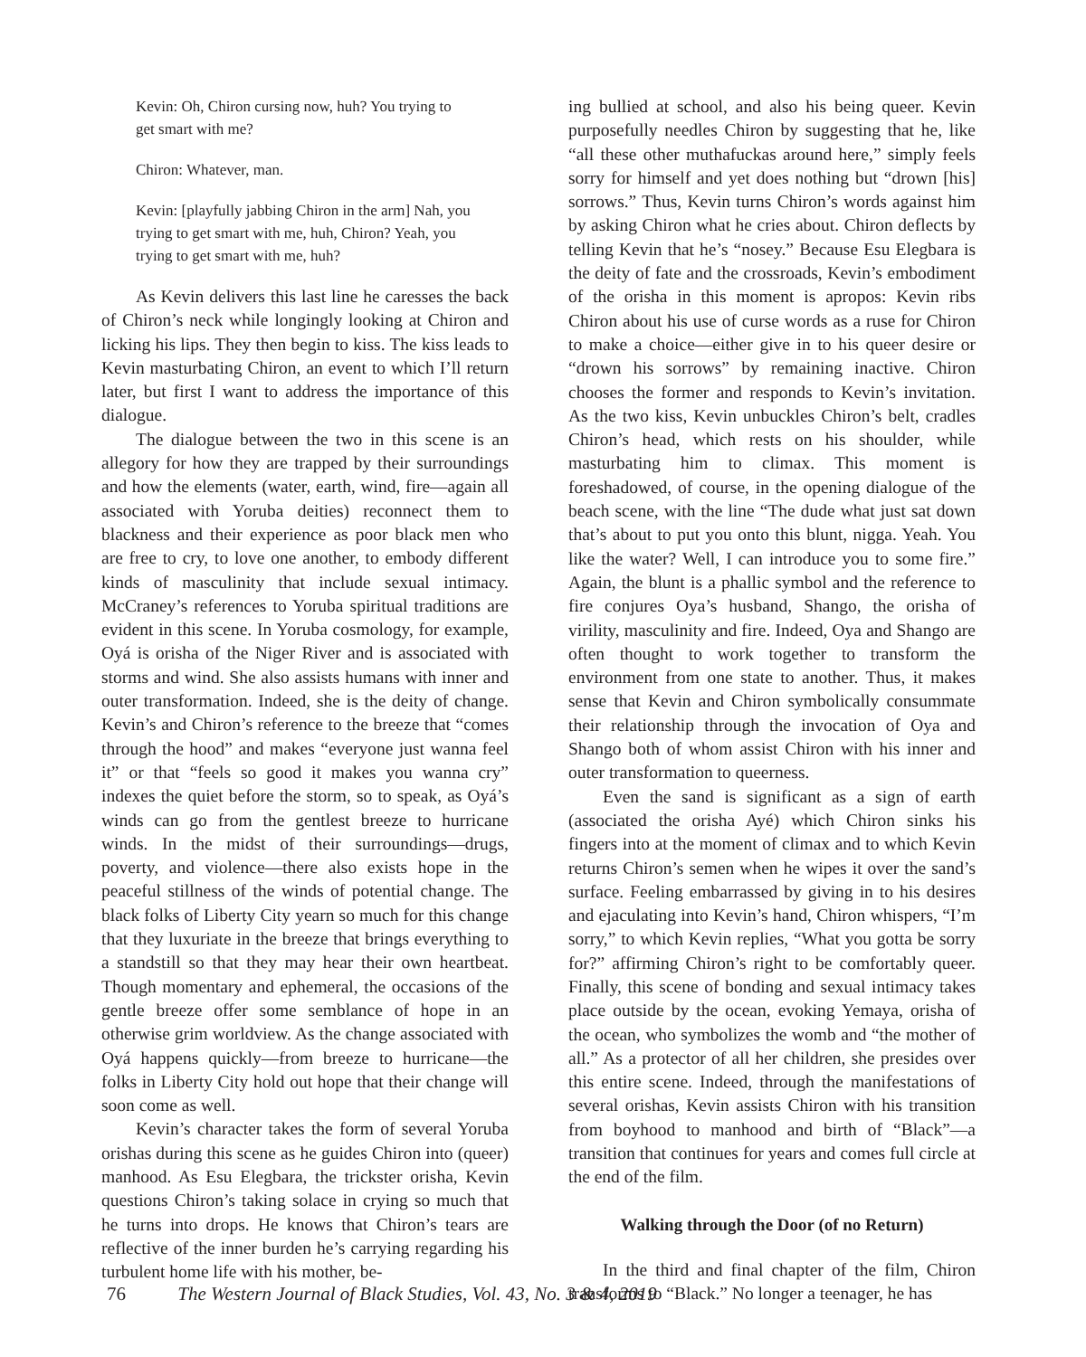Kevin: Oh, Chiron cursing now, huh? You trying to get smart with me?
Chiron: Whatever, man.
Kevin: [playfully jabbing Chiron in the arm] Nah, you trying to get smart with me, huh, Chiron? Yeah, you trying to get smart with me, huh?
As Kevin delivers this last line he caresses the back of Chiron’s neck while longingly looking at Chiron and licking his lips. They then begin to kiss. The kiss leads to Kevin masturbating Chiron, an event to which I’ll return later, but first I want to address the importance of this dialogue.
The dialogue between the two in this scene is an allegory for how they are trapped by their surroundings and how the elements (water, earth, wind, fire—again all associated with Yoruba deities) reconnect them to blackness and their experience as poor black men who are free to cry, to love one another, to embody different kinds of masculinity that include sexual intimacy. McCraney’s references to Yoruba spiritual traditions are evident in this scene. In Yoruba cosmology, for example, Oyá is orisha of the Niger River and is associated with storms and wind. She also assists humans with inner and outer transformation. Indeed, she is the deity of change. Kevin’s and Chiron’s reference to the breeze that “comes through the hood” and makes “everyone just wanna feel it” or that “feels so good it makes you wanna cry” indexes the quiet before the storm, so to speak, as Oyá’s winds can go from the gentlest breeze to hurricane winds. In the midst of their surroundings—drugs, poverty, and violence—there also exists hope in the peaceful stillness of the winds of potential change. The black folks of Liberty City yearn so much for this change that they luxuriate in the breeze that brings everything to a standstill so that they may hear their own heartbeat. Though momentary and ephemeral, the occasions of the gentle breeze offer some semblance of hope in an otherwise grim worldview. As the change associated with Oyá happens quickly—from breeze to hurricane—the folks in Liberty City hold out hope that their change will soon come as well.
Kevin’s character takes the form of several Yoruba orishas during this scene as he guides Chiron into (queer) manhood. As Esu Elegbara, the trickster orisha, Kevin questions Chiron’s taking solace in crying so much that he turns into drops. He knows that Chiron’s tears are reflective of the inner burden he’s carrying regarding his turbulent home life with his mother, be-
ing bullied at school, and also his being queer. Kevin purposefully needles Chiron by suggesting that he, like “all these other muthafuckas around here,” simply feels sorry for himself and yet does nothing but “drown [his] sorrows.” Thus, Kevin turns Chiron’s words against him by asking Chiron what he cries about. Chiron deflects by telling Kevin that he’s “nosey.” Because Esu Elegbara is the deity of fate and the crossroads, Kevin’s embodiment of the orisha in this moment is apropos: Kevin ribs Chiron about his use of curse words as a ruse for Chiron to make a choice—either give in to his queer desire or “drown his sorrows” by remaining inactive. Chiron chooses the former and responds to Kevin’s invitation. As the two kiss, Kevin unbuckles Chiron’s belt, cradles Chiron’s head, which rests on his shoulder, while masturbating him to climax. This moment is foreshadowed, of course, in the opening dialogue of the beach scene, with the line “The dude what just sat down that’s about to put you onto this blunt, nigga. Yeah. You like the water? Well, I can introduce you to some fire.” Again, the blunt is a phallic symbol and the reference to fire conjures Oya’s husband, Shango, the orisha of virility, masculinity and fire. Indeed, Oya and Shango are often thought to work together to transform the environment from one state to another. Thus, it makes sense that Kevin and Chiron symbolically consummate their relationship through the invocation of Oya and Shango both of whom assist Chiron with his inner and outer transformation to queerness.
Even the sand is significant as a sign of earth (associated the orisha Ayé) which Chiron sinks his fingers into at the moment of climax and to which Kevin returns Chiron’s semen when he wipes it over the sand’s surface. Feeling embarrassed by giving in to his desires and ejaculating into Kevin’s hand, Chiron whispers, “I’m sorry,” to which Kevin replies, “What you gotta be sorry for?” affirming Chiron’s right to be comfortably queer. Finally, this scene of bonding and sexual intimacy takes place outside by the ocean, evoking Yemaya, orisha of the ocean, who symbolizes the womb and “the mother of all.” As a protector of all her children, she presides over this entire scene. Indeed, through the manifestations of several orishas, Kevin assists Chiron with his transition from boyhood to manhood and birth of “Black”—a transition that continues for years and comes full circle at the end of the film.
Walking through the Door (of no Return)
In the third and final chapter of the film, Chiron transforms to “Black.” No longer a teenager, he has
76 The Western Journal of Black Studies, Vol. 43, No. 3 & 4, 2019